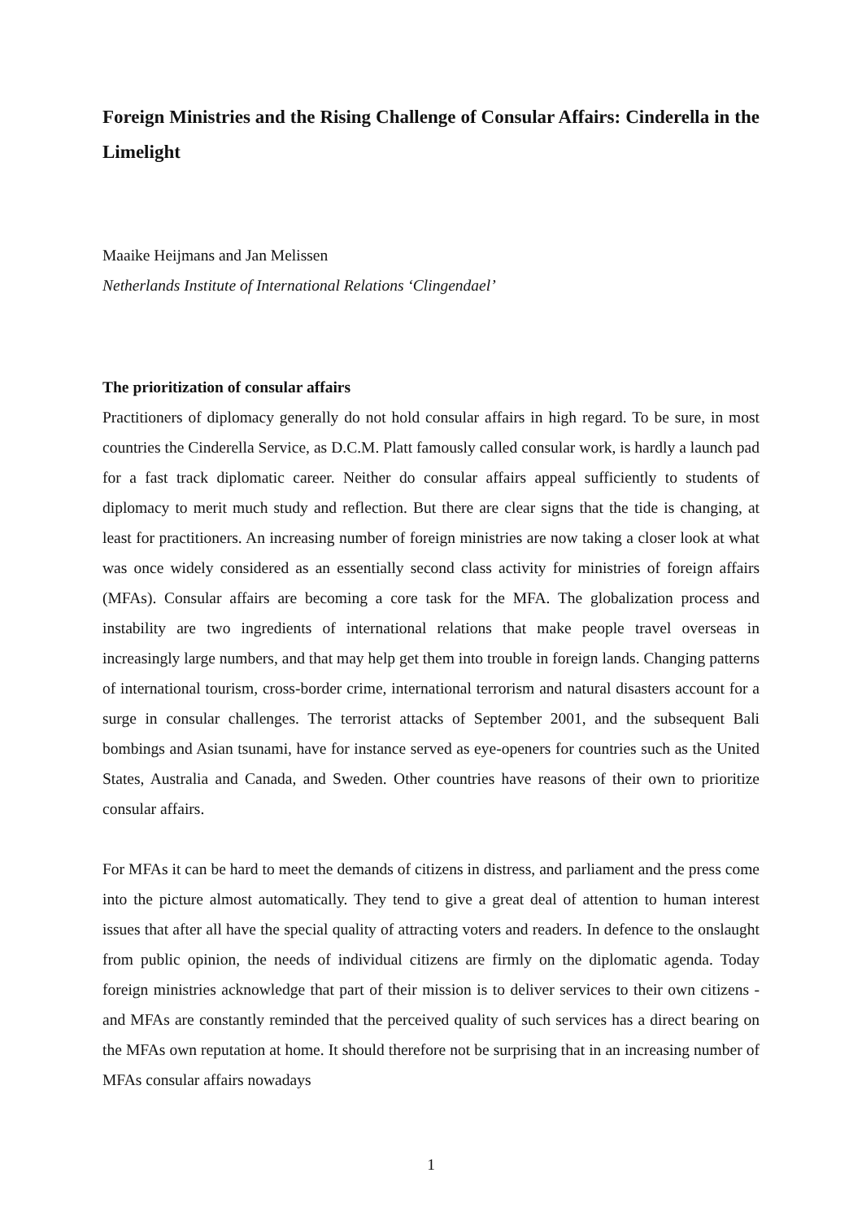Foreign Ministries and the Rising Challenge of Consular Affairs: Cinderella in the Limelight
Maaike Heijmans and Jan Melissen
Netherlands Institute of International Relations ‘Clingendael’
The prioritization of consular affairs
Practitioners of diplomacy generally do not hold consular affairs in high regard. To be sure, in most countries the Cinderella Service, as D.C.M. Platt famously called consular work, is hardly a launch pad for a fast track diplomatic career. Neither do consular affairs appeal sufficiently to students of diplomacy to merit much study and reflection. But there are clear signs that the tide is changing, at least for practitioners. An increasing number of foreign ministries are now taking a closer look at what was once widely considered as an essentially second class activity for ministries of foreign affairs (MFAs). Consular affairs are becoming a core task for the MFA. The globalization process and instability are two ingredients of international relations that make people travel overseas in increasingly large numbers, and that may help get them into trouble in foreign lands. Changing patterns of international tourism, cross-border crime, international terrorism and natural disasters account for a surge in consular challenges. The terrorist attacks of September 2001, and the subsequent Bali bombings and Asian tsunami, have for instance served as eye-openers for countries such as the United States, Australia and Canada, and Sweden. Other countries have reasons of their own to prioritize consular affairs.
For MFAs it can be hard to meet the demands of citizens in distress, and parliament and the press come into the picture almost automatically. They tend to give a great deal of attention to human interest issues that after all have the special quality of attracting voters and readers. In defence to the onslaught from public opinion, the needs of individual citizens are firmly on the diplomatic agenda. Today foreign ministries acknowledge that part of their mission is to deliver services to their own citizens - and MFAs are constantly reminded that the perceived quality of such services has a direct bearing on the MFAs own reputation at home. It should therefore not be surprising that in an increasing number of MFAs consular affairs nowadays
1